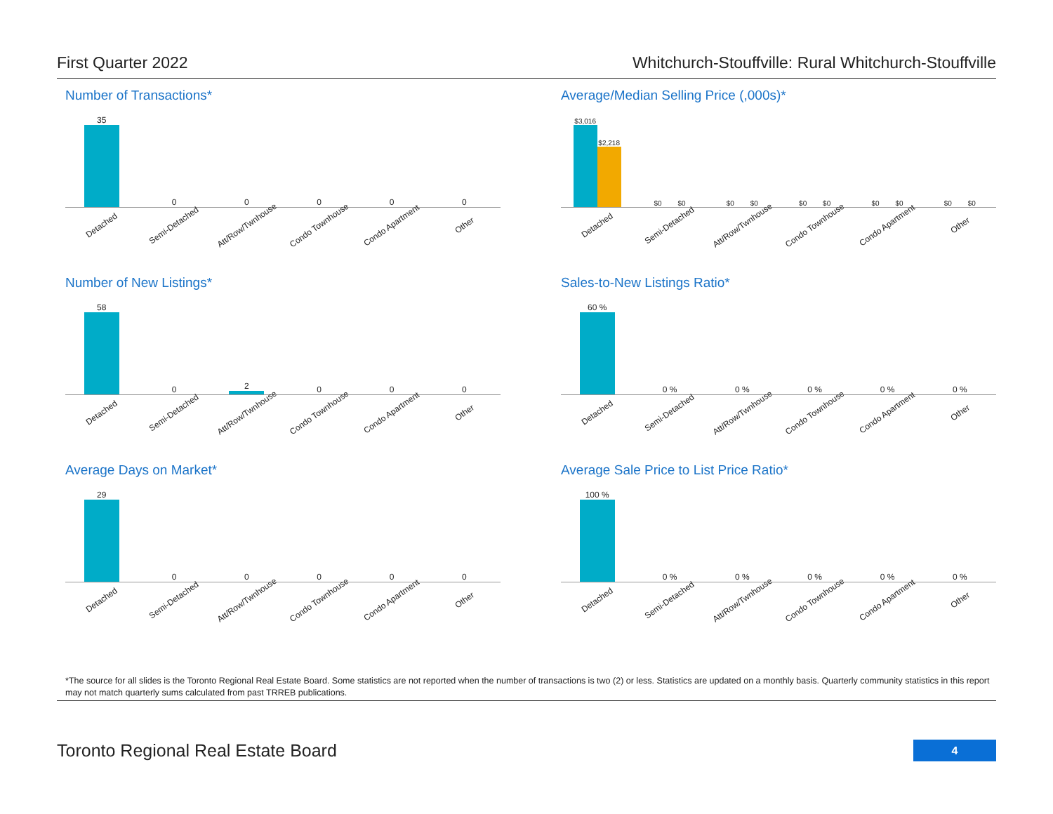First Quarter 2022 Whitchurch-Stouffville: Rural Whitchurch-Stouffville
Number of Transactions*
35
0
0
0
0
0
Detached Semi-Detached Att/Row/Twnhouse Condo Townhouse Condo Apartment Other
Average/Median Selling Price (,000s)*
$3,016
$2,218
$0
$0
$0
$0
$0
$0
$0
$0
$0
$0
Detached Semi-Detached Att/Row/Twnhouse Condo Townhouse Condo Apartment Other
Number of New Listings*
58
0
2
0
0
0
Detached Semi-Detached Att/Row/Twnhouse Condo Townhouse Condo Apartment Other
Sales-to-New Listings Ratio*
60 %
0 %
0 %
0 %
0 %
0 %
Detached Semi-Detached Att/Row/Twnhouse Condo Townhouse Condo Apartment Other
Average Days on Market*
29
0
0
0
0
0
Detached Semi-Detached Att/Row/Twnhouse Condo Townhouse Condo Apartment Other
Average Sale Price to List Price Ratio*
100 %
0 %
0 %
0 %
0 %
0 %
Detached Semi-Detached Att/Row/Twnhouse Condo Townhouse Condo Apartment Other
*The source for all slides is the Toronto Regional Real Estate Board. Some statistics are not reported when the number of transactions is two (2) or less. Statistics are updated on a monthly basis. Quarterly community statistics in this report may not match quarterly sums calculated from past TRREB publications.
Toronto Regional Real Estate Board
4